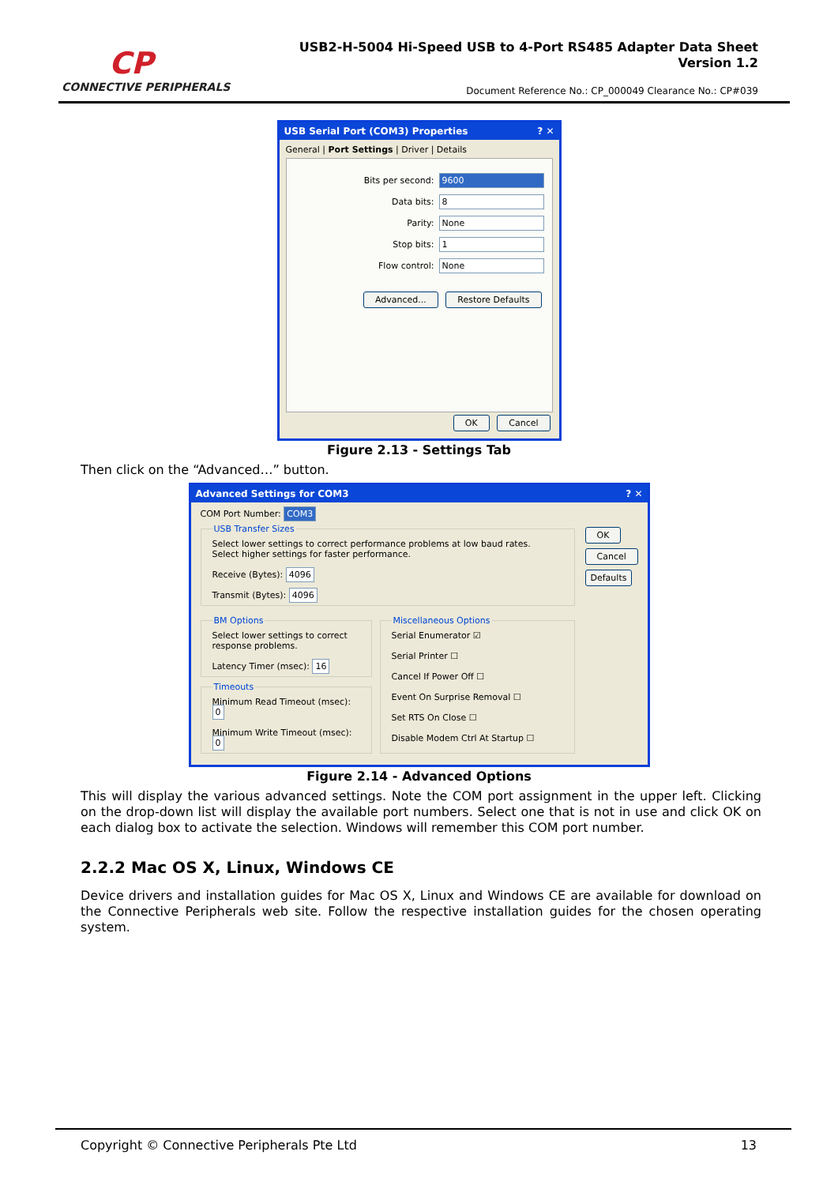CP
CONNECTIVE PERIPHERALS
USB2-H-5004 Hi-Speed USB to 4-Port RS485 Adapter Data Sheet
Version 1.2
Document Reference No.: CP_000049 Clearance No.: CP#039
USB Serial Port (COM3) Properties ? ✕
General | Port Settings | Driver | Details
Bits per second: 9600
Data bits: 8
Parity: None
Stop bits: 1
Flow control: None
Advanced... Restore Defaults
OK Cancel
Figure 2.13 - Settings Tab
Then click on the “Advanced…” button.
Advanced Settings for COM3 ? ✕
COM Port Number: COM3
USB Transfer SizesSelect lower settings to correct performance problems at low baud rates.
Select higher settings for faster performance.
Receive (Bytes): 4096
Transmit (Bytes): 4096
BM OptionsSelect lower settings to correct response problems.
Latency Timer (msec): 16 TimeoutsMinimum Read Timeout (msec): 0
Minimum Write Timeout (msec): 0
Miscellaneous OptionsSerial Enumerator ☑
Serial Printer ☐
Cancel If Power Off ☐
Event On Surprise Removal ☐
Set RTS On Close ☐
Disable Modem Ctrl At Startup ☐
OK
Cancel
Defaults
Figure 2.14 - Advanced Options
This will display the various advanced settings. Note the COM port assignment in the upper left. Clicking on the drop-down list will display the available port numbers. Select one that is not in use and click OK on each dialog box to activate the selection. Windows will remember this COM port number.
2.2.2 Mac OS X, Linux, Windows CE
Device drivers and installation guides for Mac OS X, Linux and Windows CE are available for download on the Connective Peripherals web site. Follow the respective installation guides for the chosen operating system.
Copyright © Connective Peripherals Pte Ltd 13